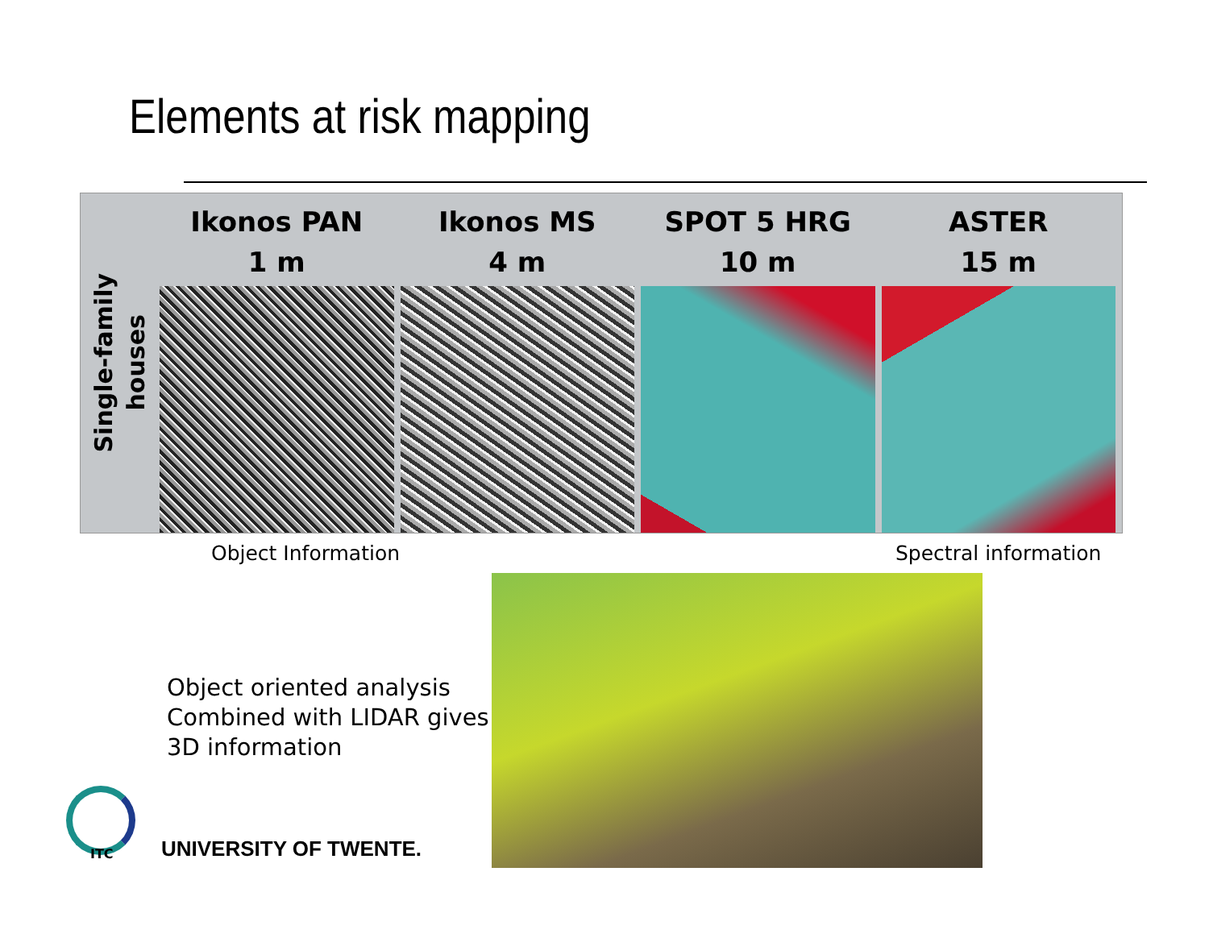Elements at risk mapping
Single-family
houses
Ikonos PAN
1 m
Ikonos MS
4 m
SPOT 5 HRG
10 m
ASTER
15 m
Object Information Spectral information
Object oriented analysis
Combined with LIDAR gives
3D information
ITC UNIVERSITY OF TWENTE.